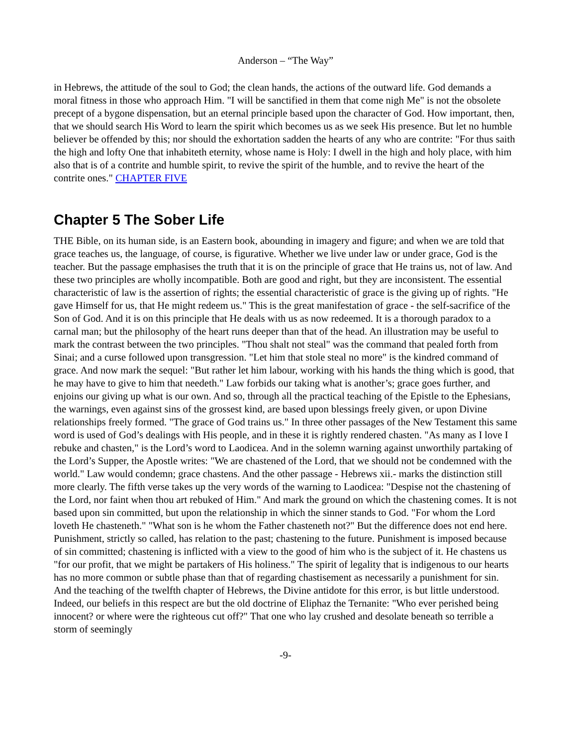Anderson – “The Way”
in Hebrews, the attitude of the soul to God; the clean hands, the actions of the outward life. God demands a moral fitness in those who approach Him. "I will be sanctified in them that come nigh Me" is not the obsolete precept of a bygone dispensation, but an eternal principle based upon the character of God. How important, then, that we should search His Word to learn the spirit which becomes us as we seek His presence. But let no humble believer be offended by this; nor should the exhortation sadden the hearts of any who are contrite: "For thus saith the high and lofty One that inhabiteth eternity, whose name is Holy: I dwell in the high and holy place, with him also that is of a contrite and humble spirit, to revive the spirit of the humble, and to revive the heart of the contrite ones." CHAPTER FIVE
Chapter 5 The Sober Life
THE Bible, on its human side, is an Eastern book, abounding in imagery and figure; and when we are told that grace teaches us, the language, of course, is figurative. Whether we live under law or under grace, God is the teacher. But the passage emphasises the truth that it is on the principle of grace that He trains us, not of law. And these two principles are wholly incompatible. Both are good and right, but they are inconsistent. The essential characteristic of law is the assertion of rights; the essential characteristic of grace is the giving up of rights. "He gave Himself for us, that He might redeem us." This is the great manifestation of grace - the self-sacrifice of the Son of God. And it is on this principle that He deals with us as now redeemed. It is a thorough paradox to a carnal man; but the philosophy of the heart runs deeper than that of the head. An illustration may be useful to mark the contrast between the two principles. "Thou shalt not steal" was the command that pealed forth from Sinai; and a curse followed upon transgression. "Let him that stole steal no more" is the kindred command of grace. And now mark the sequel: "But rather let him labour, working with his hands the thing which is good, that he may have to give to him that needeth." Law forbids our taking what is another’s; grace goes further, and enjoins our giving up what is our own. And so, through all the practical teaching of the Epistle to the Ephesians, the warnings, even against sins of the grossest kind, are based upon blessings freely given, or upon Divine relationships freely formed. "The grace of God trains us." In three other passages of the New Testament this same word is used of God’s dealings with His people, and in these it is rightly rendered chasten. "As many as I love I rebuke and chasten," is the Lord’s word to Laodicea. And in the solemn warning against unworthily partaking of the Lord’s Supper, the Apostle writes: "We are chastened of the Lord, that we should not be condemned with the world." Law would condemn; grace chastens. And the other passage - Hebrews xii.- marks the distinction still more clearly. The fifth verse takes up the very words of the warning to Laodicea: "Despise not the chastening of the Lord, nor faint when thou art rebuked of Him." And mark the ground on which the chastening comes. It is not based upon sin committed, but upon the relationship in which the sinner stands to God. "For whom the Lord loveth He chasteneth." "What son is he whom the Father chasteneth not?" But the difference does not end here. Punishment, strictly so called, has relation to the past; chastening to the future. Punishment is imposed because of sin committed; chastening is inflicted with a view to the good of him who is the subject of it. He chastens us "for our profit, that we might be partakers of His holiness." The spirit of legality that is indigenous to our hearts has no more common or subtle phase than that of regarding chastisement as necessarily a punishment for sin. And the teaching of the twelfth chapter of Hebrews, the Divine antidote for this error, is but little understood. Indeed, our beliefs in this respect are but the old doctrine of Eliphaz the Ternanite: "Who ever perished being innocent? or where were the righteous cut off?" That one who lay crushed and desolate beneath so terrible a storm of seemingly
-9-